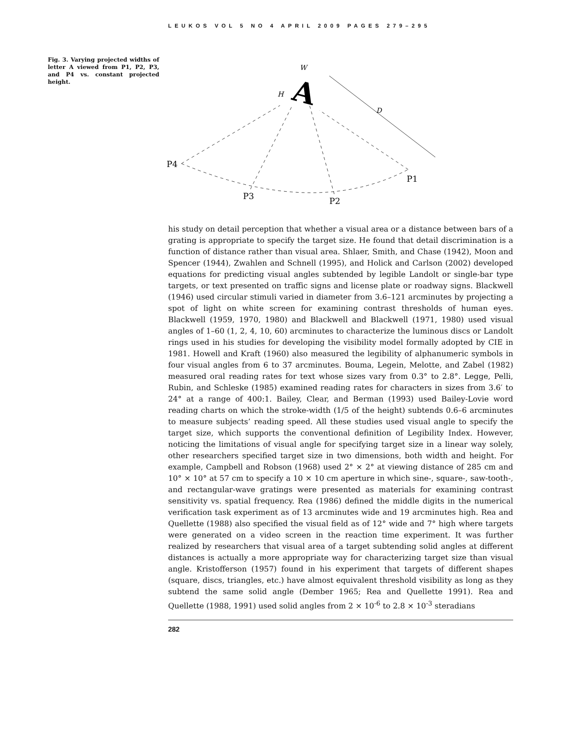LEUKOS VOL 5 NO 4 APRIL 2009 PAGES 279–295
Fig. 3. Varying projected widths of letter A viewed from P1, P2, P3, and P4 vs. constant projected height.
A
W
H
D
P4
P3
P2
P1
his study on detail perception that whether a visual area or a distance between bars of a grating is appropriate to specify the target size. He found that detail discrimination is a function of distance rather than visual area. Shlaer, Smith, and Chase (1942), Moon and Spencer (1944), Zwahlen and Schnell (1995), and Holick and Carlson (2002) developed equations for predicting visual angles subtended by legible Landolt or single-bar type targets, or text presented on traffic signs and license plate or roadway signs. Blackwell (1946) used circular stimuli varied in diameter from 3.6–121 arcminutes by projecting a spot of light on white screen for examining contrast thresholds of human eyes. Blackwell (1959, 1970, 1980) and Blackwell and Blackwell (1971, 1980) used visual angles of 1–60 (1, 2, 4, 10, 60) arcminutes to characterize the luminous discs or Landolt rings used in his studies for developing the visibility model formally adopted by CIE in 1981. Howell and Kraft (1960) also measured the legibility of alphanumeric symbols in four visual angles from 6 to 37 arcminutes. Bouma, Legein, Melotte, and Zabel (1982) measured oral reading rates for text whose sizes vary from 0.3° to 2.8°. Legge, Pelli, Rubin, and Schleske (1985) examined reading rates for characters in sizes from 3.6′ to 24° at a range of 400:1. Bailey, Clear, and Berman (1993) used Bailey-Lovie word reading charts on which the stroke-width (1/5 of the height) subtends 0.6–6 arcminutes to measure subjects’ reading speed. All these studies used visual angle to specify the target size, which supports the conventional definition of Legibility Index. However, noticing the limitations of visual angle for specifying target size in a linear way solely, other researchers specified target size in two dimensions, both width and height. For example, Campbell and Robson (1968) used 2° × 2° at viewing distance of 285 cm and 10° × 10° at 57 cm to specify a 10 × 10 cm aperture in which sine-, square-, saw-tooth-, and rectangular-wave gratings were presented as materials for examining contrast sensitivity vs. spatial frequency. Rea (1986) defined the middle digits in the numerical verification task experiment as of 13 arcminutes wide and 19 arcminutes high. Rea and Quellette (1988) also specified the visual field as of 12° wide and 7° high where targets were generated on a video screen in the reaction time experiment. It was further realized by researchers that visual area of a target subtending solid angles at different distances is actually a more appropriate way for characterizing target size than visual angle. Kristofferson (1957) found in his experiment that targets of different shapes (square, discs, triangles, etc.) have almost equivalent threshold visibility as long as they subtend the same solid angle (Dember 1965; Rea and Quellette 1991). Rea and Quellette (1988, 1991) used solid angles from 2 × 10<sup>-6</sup> to 2.8 × 10<sup>-3</sup> steradians
282